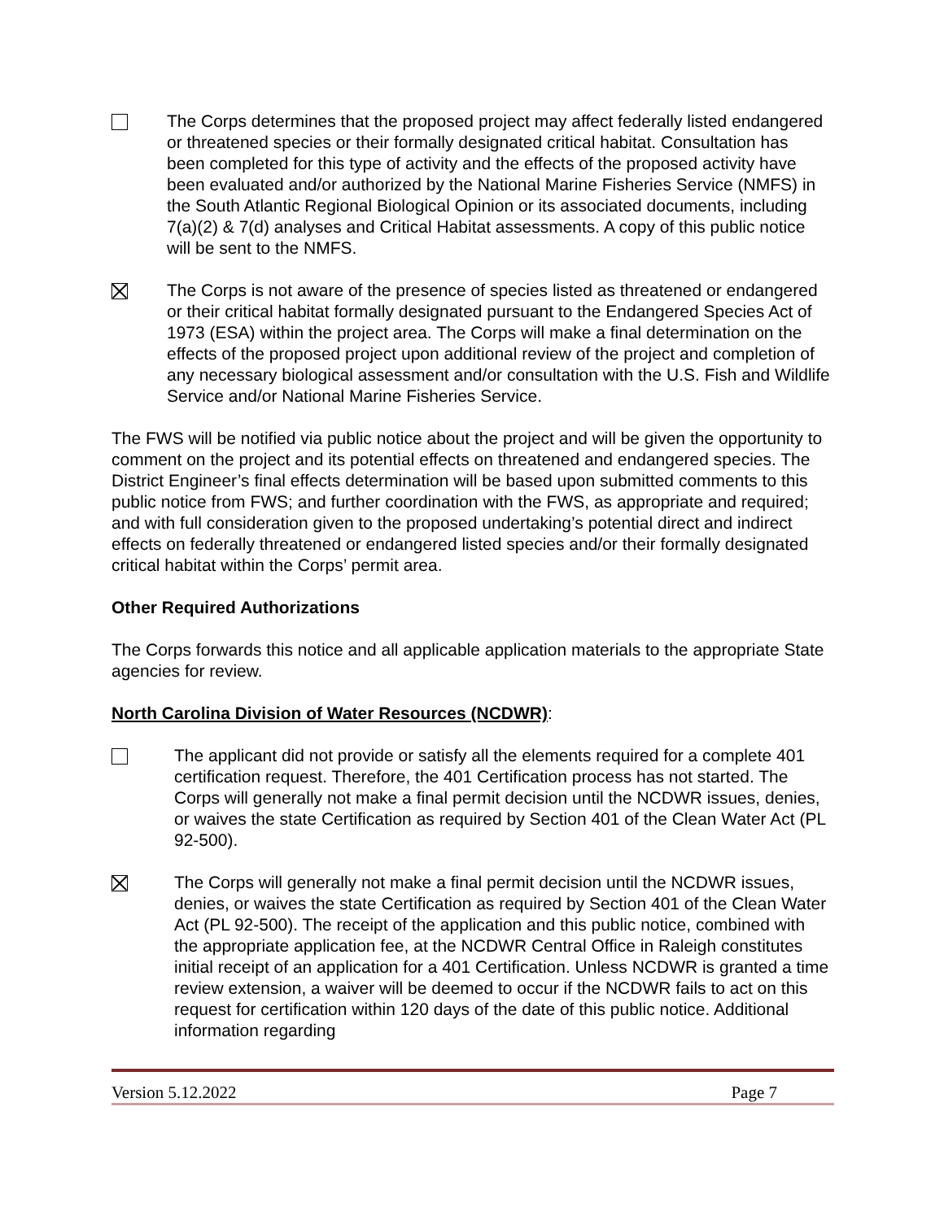The Corps determines that the proposed project may affect federally listed endangered or threatened species or their formally designated critical habitat. Consultation has been completed for this type of activity and the effects of the proposed activity have been evaluated and/or authorized by the National Marine Fisheries Service (NMFS) in the South Atlantic Regional Biological Opinion or its associated documents, including 7(a)(2) & 7(d) analyses and Critical Habitat assessments. A copy of this public notice will be sent to the NMFS.
The Corps is not aware of the presence of species listed as threatened or endangered or their critical habitat formally designated pursuant to the Endangered Species Act of 1973 (ESA) within the project area. The Corps will make a final determination on the effects of the proposed project upon additional review of the project and completion of any necessary biological assessment and/or consultation with the U.S. Fish and Wildlife Service and/or National Marine Fisheries Service.
The FWS will be notified via public notice about the project and will be given the opportunity to comment on the project and its potential effects on threatened and endangered species. The District Engineer’s final effects determination will be based upon submitted comments to this public notice from FWS; and further coordination with the FWS, as appropriate and required; and with full consideration given to the proposed undertaking’s potential direct and indirect effects on federally threatened or endangered listed species and/or their formally designated critical habitat within the Corps’ permit area.
Other Required Authorizations
The Corps forwards this notice and all applicable application materials to the appropriate State agencies for review.
North Carolina Division of Water Resources (NCDWR):
The applicant did not provide or satisfy all the elements required for a complete 401 certification request. Therefore, the 401 Certification process has not started. The Corps will generally not make a final permit decision until the NCDWR issues, denies, or waives the state Certification as required by Section 401 of the Clean Water Act (PL 92-500).
The Corps will generally not make a final permit decision until the NCDWR issues, denies, or waives the state Certification as required by Section 401 of the Clean Water Act (PL 92-500). The receipt of the application and this public notice, combined with the appropriate application fee, at the NCDWR Central Office in Raleigh constitutes initial receipt of an application for a 401 Certification. Unless NCDWR is granted a time review extension, a waiver will be deemed to occur if the NCDWR fails to act on this request for certification within 120 days of the date of this public notice. Additional information regarding
Version 5.12.2022 Page 7